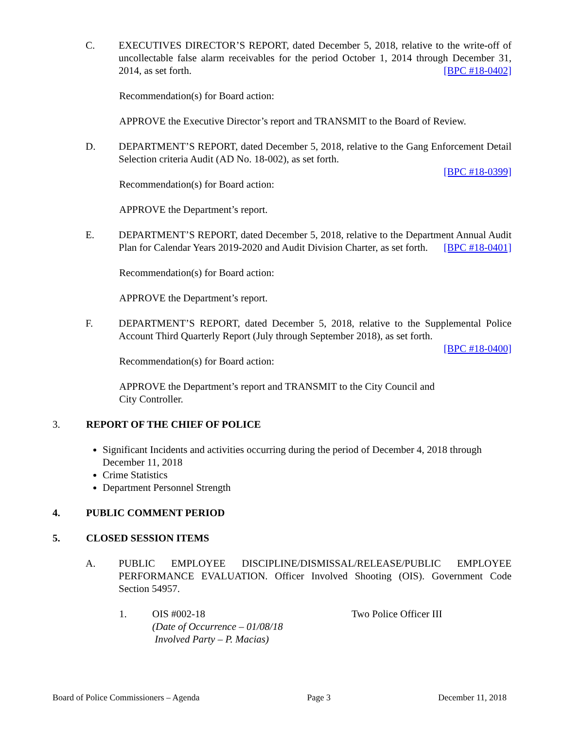C. EXECUTIVES DIRECTOR’S REPORT, dated December 5, 2018, relative to the write-off of uncollectable false alarm receivables for the period October 1, 2014 through December 31, 2014, as set forth. [BPC #18-0402]
Recommendation(s) for Board action:
APPROVE the Executive Director’s report and TRANSMIT to the Board of Review.
D. DEPARTMENT’S REPORT, dated December 5, 2018, relative to the Gang Enforcement Detail Selection criteria Audit (AD No. 18-002), as set forth.
[BPC #18-0399]
Recommendation(s) for Board action:
APPROVE the Department’s report.
E. DEPARTMENT’S REPORT, dated December 5, 2018, relative to the Department Annual Audit Plan for Calendar Years 2019-2020 and Audit Division Charter, as set forth. [BPC #18-0401]
Recommendation(s) for Board action:
APPROVE the Department’s report.
F. DEPARTMENT’S REPORT, dated December 5, 2018, relative to the Supplemental Police Account Third Quarterly Report (July through September 2018), as set forth.
[BPC #18-0400]
Recommendation(s) for Board action:
APPROVE the Department’s report and TRANSMIT to the City Council and
City Controller.
3. REPORT OF THE CHIEF OF POLICE
Significant Incidents and activities occurring during the period of December 4, 2018 through December 11, 2018
Crime Statistics
Department Personnel Strength
4. PUBLIC COMMENT PERIOD
5. CLOSED SESSION ITEMS
A. PUBLIC EMPLOYEE DISCIPLINE/DISMISSAL/RELEASE/PUBLIC EMPLOYEE PERFORMANCE EVALUATION. Officer Involved Shooting (OIS). Government Code Section 54957.
1. OIS #002-18
(Date of Occurrence – 01/08/18
Involved Party – P. Macias)
Two Police Officer III
Board of Police Commissioners – Agenda Page 3 December 11, 2018